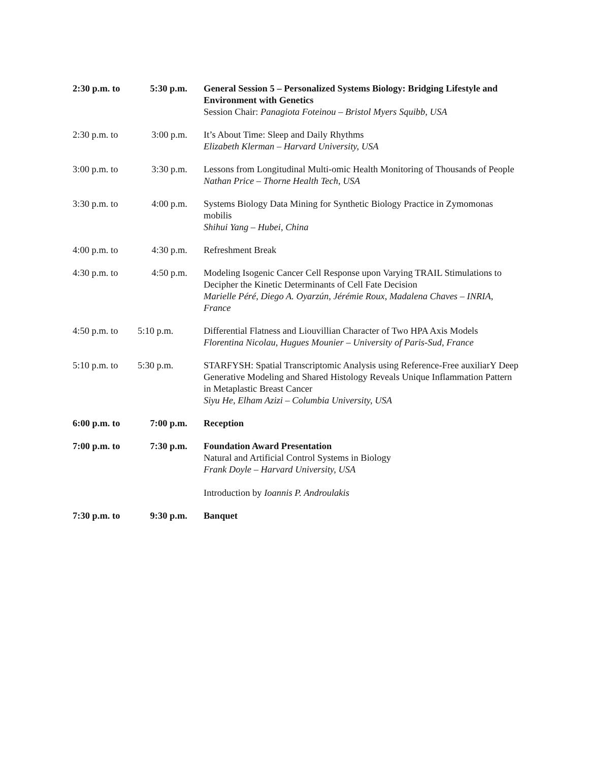| 2:30 p.m. to | 5:30 p.m. | General Session 5 – Personalized Systems Biology: Bridging Lifestyle and Environment with Genetics Session Chair: Panagiota Foteinou – Bristol Myers Squibb, USA |
| 2:30 p.m. to | 3:00 p.m. | It’s About Time: Sleep and Daily Rhythms Elizabeth Klerman – Harvard University, USA |
| 3:00 p.m. to | 3:30 p.m. | Lessons from Longitudinal Multi-omic Health Monitoring of Thousands of People Nathan Price – Thorne Health Tech, USA |
| 3:30 p.m. to | 4:00 p.m. | Systems Biology Data Mining for Synthetic Biology Practice in Zymomonas mobilis Shihui Yang – Hubei, China |
| 4:00 p.m. to | 4:30 p.m. | Refreshment Break |
| 4:30 p.m. to | 4:50 p.m. | Modeling Isogenic Cancer Cell Response upon Varying TRAIL Stimulations to Decipher the Kinetic Determinants of Cell Fate Decision Marielle Péré, Diego A. Oyarzún, Jérémie Roux, Madalena Chaves – INRIA, France |
| 4:50 p.m. to | 5:10 p.m. | Differential Flatness and Liouvillian Character of Two HPA Axis Models Florentina Nicolau, Hugues Mounier – University of Paris-Sud, France |
| 5:10 p.m. to | 5:30 p.m. | STARFYSH: Spatial Transcriptomic Analysis using Reference-Free auxiliarY Deep Generative Modeling and Shared Histology Reveals Unique Inflammation Pattern in Metaplastic Breast Cancer Siyu He, Elham Azizi – Columbia University, USA |
| 6:00 p.m. to | 7:00 p.m. | Reception |
| 7:00 p.m. to | 7:30 p.m. | Foundation Award Presentation Natural and Artificial Control Systems in Biology Frank Doyle – Harvard University, USA Introduction by Ioannis P. Androulakis |
| 7:30 p.m. to | 9:30 p.m. | Banquet |